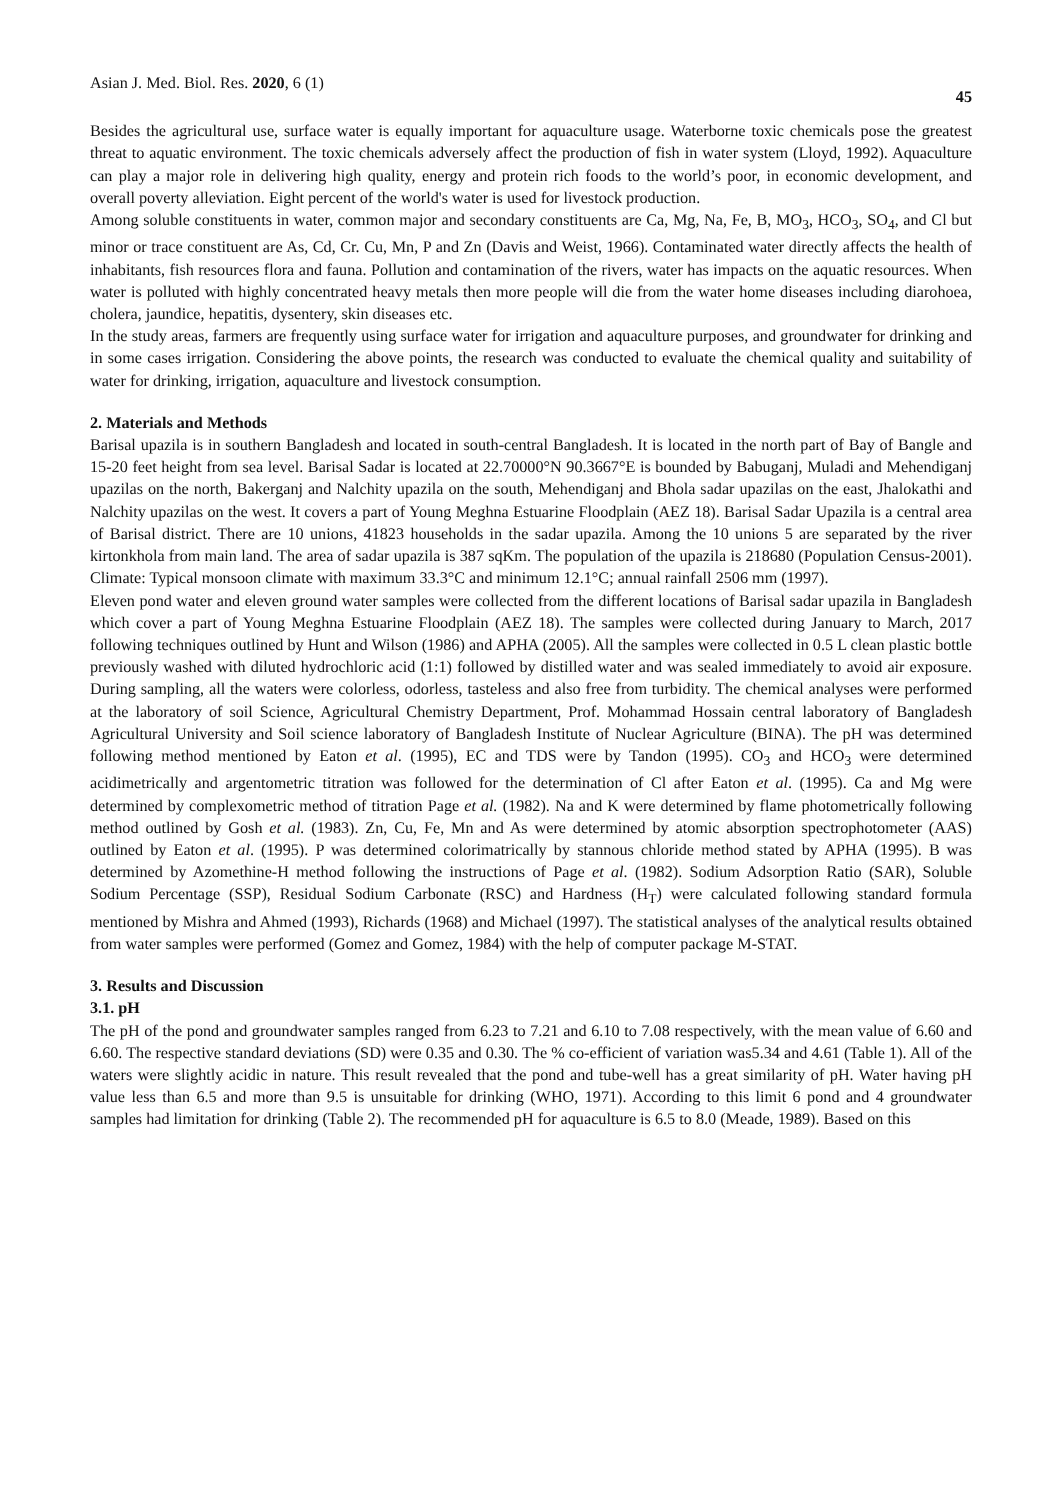Asian J. Med. Biol. Res. 2020, 6 (1) 45
Besides the agricultural use, surface water is equally important for aquaculture usage. Waterborne toxic chemicals pose the greatest threat to aquatic environment. The toxic chemicals adversely affect the production of fish in water system (Lloyd, 1992). Aquaculture can play a major role in delivering high quality, energy and protein rich foods to the world’s poor, in economic development, and overall poverty alleviation. Eight percent of the world's water is used for livestock production.
Among soluble constituents in water, common major and secondary constituents are Ca, Mg, Na, Fe, B, MO<sub>3</sub>, HCO<sub>3</sub>, SO<sub>4</sub>, and Cl but minor or trace constituent are As, Cd, Cr. Cu, Mn, P and Zn (Davis and Weist, 1966). Contaminated water directly affects the health of inhabitants, fish resources flora and fauna. Pollution and contamination of the rivers, water has impacts on the aquatic resources. When water is polluted with highly concentrated heavy metals then more people will die from the water home diseases including diarohoea, cholera, jaundice, hepatitis, dysentery, skin diseases etc.
In the study areas, farmers are frequently using surface water for irrigation and aquaculture purposes, and groundwater for drinking and in some cases irrigation. Considering the above points, the research was conducted to evaluate the chemical quality and suitability of water for drinking, irrigation, aquaculture and livestock consumption.
2. Materials and Methods
Barisal upazila is in southern Bangladesh and located in south-central Bangladesh. It is located in the north part of Bay of Bangle and 15-20 feet height from sea level. Barisal Sadar is located at 22.70000°N 90.3667°E is bounded by Babuganj, Muladi and Mehendiganj upazilas on the north, Bakerganj and Nalchity upazila on the south, Mehendiganj and Bhola sadar upazilas on the east, Jhalokathi and Nalchity upazilas on the west. It covers a part of Young Meghna Estuarine Floodplain (AEZ 18). Barisal Sadar Upazila is a central area of Barisal district. There are 10 unions, 41823 households in the sadar upazila. Among the 10 unions 5 are separated by the river kirtonkhola from main land. The area of sadar upazila is 387 sqKm. The population of the upazila is 218680 (Population Census-2001). Climate: Typical monsoon climate with maximum 33.3°C and minimum 12.1°C; annual rainfall 2506 mm (1997).
Eleven pond water and eleven ground water samples were collected from the different locations of Barisal sadar upazila in Bangladesh which cover a part of Young Meghna Estuarine Floodplain (AEZ 18). The samples were collected during January to March, 2017 following techniques outlined by Hunt and Wilson (1986) and APHA (2005). All the samples were collected in 0.5 L clean plastic bottle previously washed with diluted hydrochloric acid (1:1) followed by distilled water and was sealed immediately to avoid air exposure. During sampling, all the waters were colorless, odorless, tasteless and also free from turbidity. The chemical analyses were performed at the laboratory of soil Science, Agricultural Chemistry Department, Prof. Mohammad Hossain central laboratory of Bangladesh Agricultural University and Soil science laboratory of Bangladesh Institute of Nuclear Agriculture (BINA). The pH was determined following method mentioned by Eaton et al. (1995), EC and TDS were by Tandon (1995). CO<sub>3</sub> and HCO<sub>3</sub> were determined acidimetrically and argentometric titration was followed for the determination of Cl after Eaton et al. (1995). Ca and Mg were determined by complexometric method of titration Page et al. (1982). Na and K were determined by flame photometrically following method outlined by Gosh et al. (1983). Zn, Cu, Fe, Mn and As were determined by atomic absorption spectrophotometer (AAS) outlined by Eaton et al. (1995). P was determined colorimatrically by stannous chloride method stated by APHA (1995). B was determined by Azomethine-H method following the instructions of Page et al. (1982). Sodium Adsorption Ratio (SAR), Soluble Sodium Percentage (SSP), Residual Sodium Carbonate (RSC) and Hardness (H<sub>T</sub>) were calculated following standard formula mentioned by Mishra and Ahmed (1993), Richards (1968) and Michael (1997). The statistical analyses of the analytical results obtained from water samples were performed (Gomez and Gomez, 1984) with the help of computer package M-STAT.
3. Results and Discussion
3.1. pH
The pH of the pond and groundwater samples ranged from 6.23 to 7.21 and 6.10 to 7.08 respectively, with the mean value of 6.60 and 6.60. The respective standard deviations (SD) were 0.35 and 0.30. The % co-efficient of variation was5.34 and 4.61 (Table 1). All of the waters were slightly acidic in nature. This result revealed that the pond and tube-well has a great similarity of pH. Water having pH value less than 6.5 and more than 9.5 is unsuitable for drinking (WHO, 1971). According to this limit 6 pond and 4 groundwater samples had limitation for drinking (Table 2). The recommended pH for aquaculture is 6.5 to 8.0 (Meade, 1989). Based on this